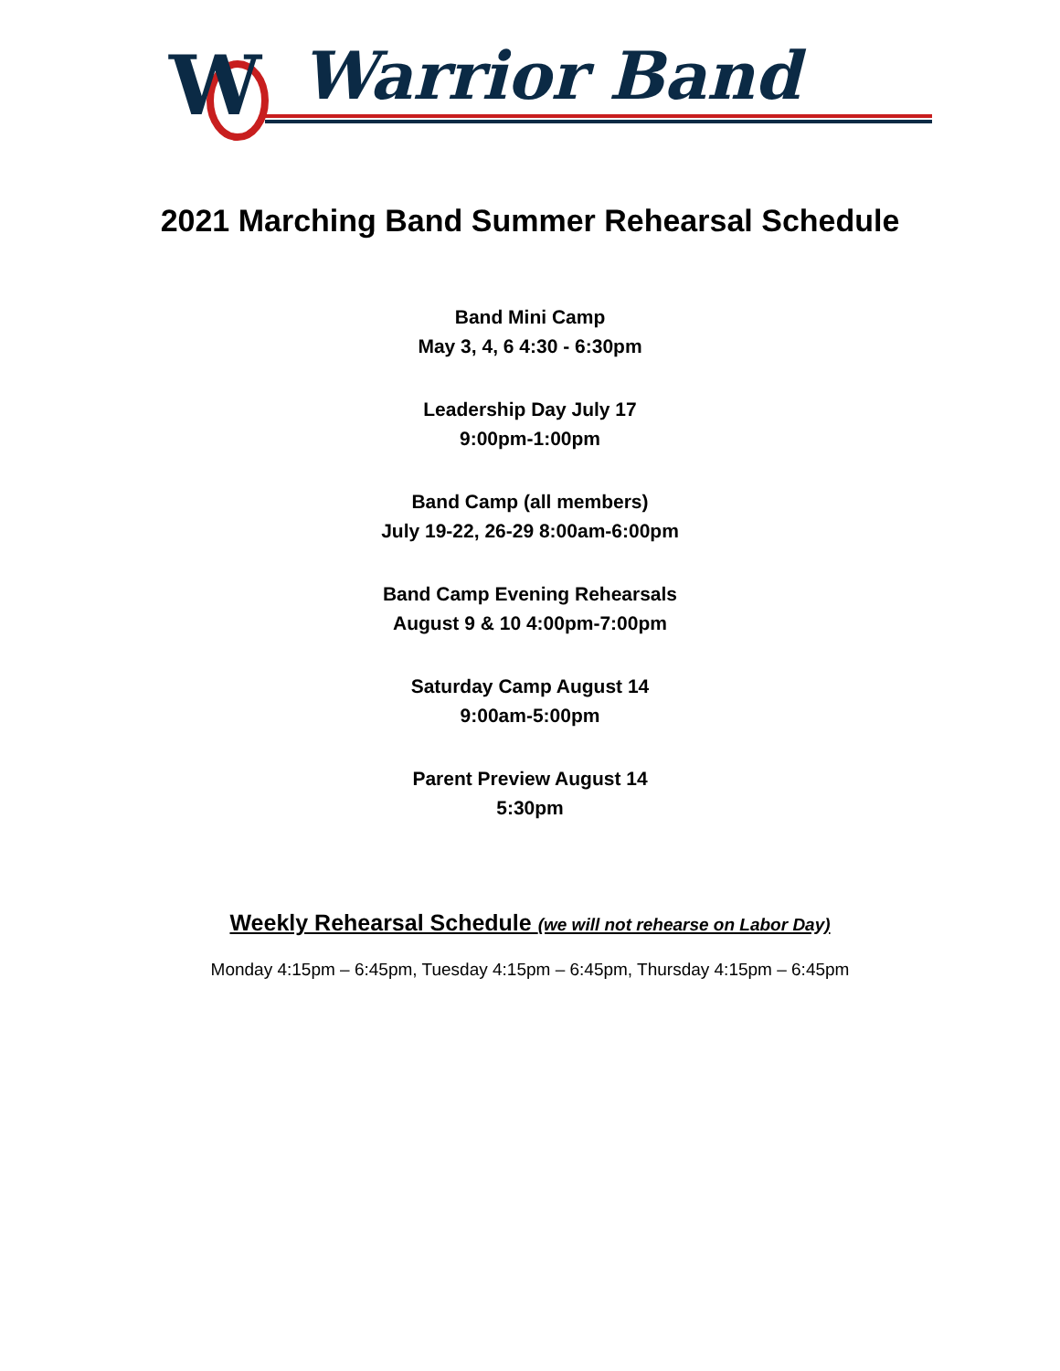W
Warrior Band
2021 Marching Band Summer Rehearsal Schedule
Band Mini Camp
May 3, 4, 6 4:30 - 6:30pm
Leadership Day July 17
9:00pm-1:00pm
Band Camp (all members)
July 19-22, 26-29 8:00am-6:00pm
Band Camp Evening Rehearsals
August 9 & 10 4:00pm-7:00pm
Saturday Camp August 14
9:00am-5:00pm
Parent Preview August 14
5:30pm
Weekly Rehearsal Schedule (we will not rehearse on Labor Day)
Monday 4:15pm – 6:45pm, Tuesday 4:15pm – 6:45pm, Thursday 4:15pm – 6:45pm